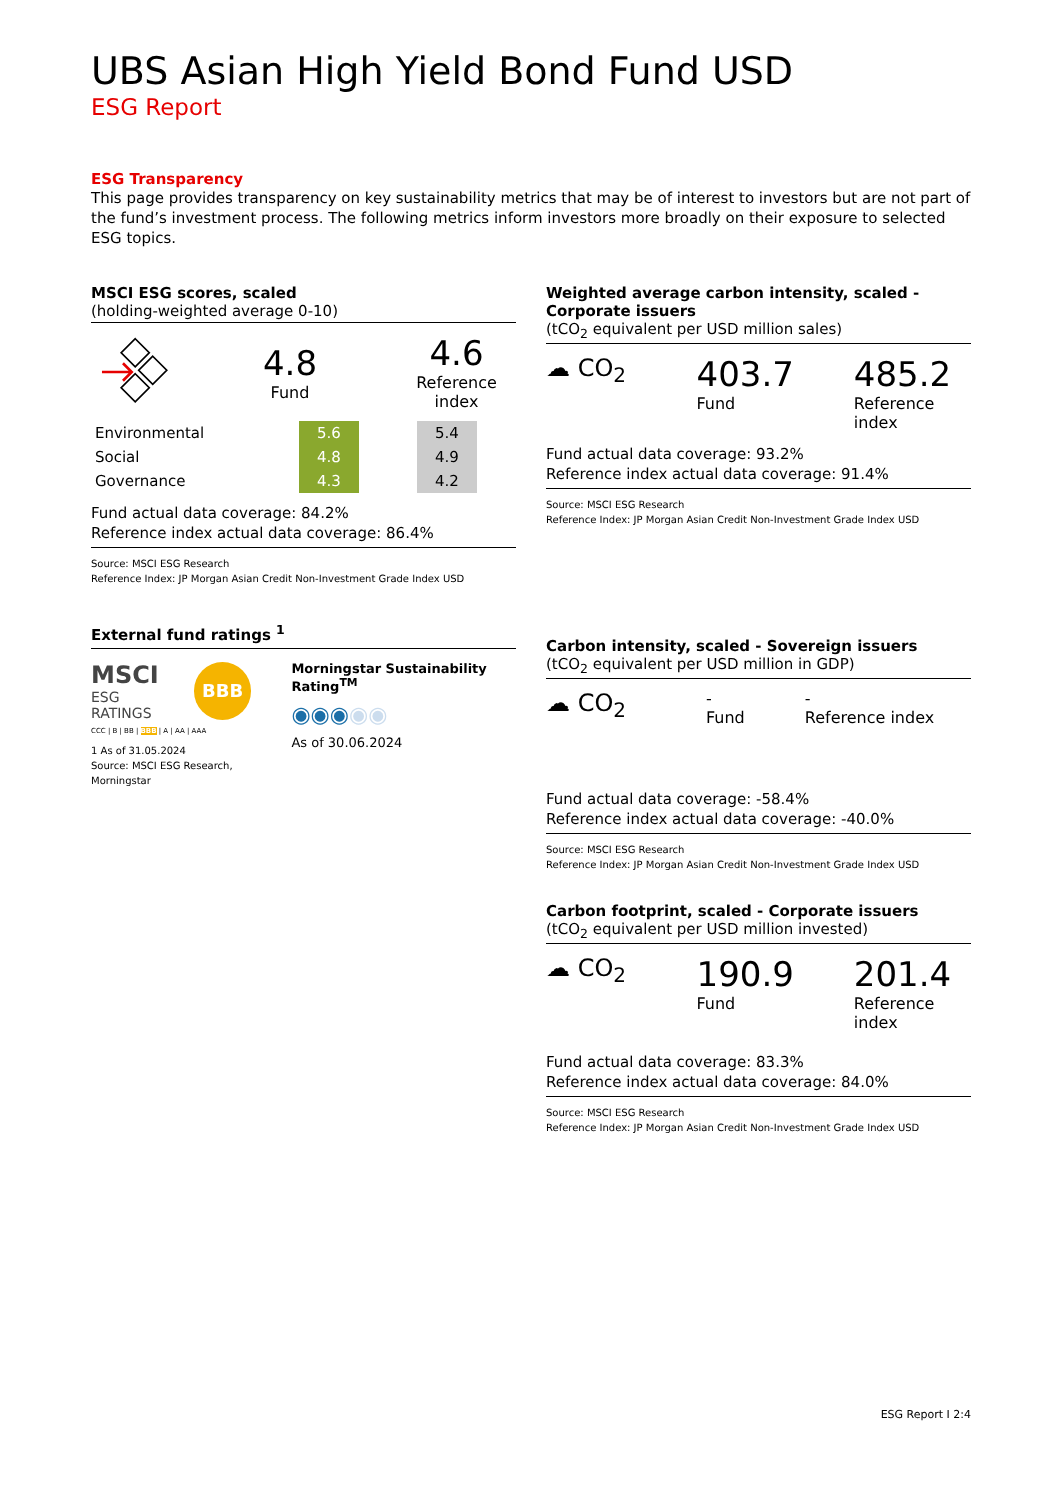UBS Asian High Yield Bond Fund USD
ESG Report
ESG Transparency
This page provides transparency on key sustainability metrics that may be of interest to investors but are not part of the fund’s investment process. The following metrics inform investors more broadly on their exposure to selected ESG topics.
MSCI ESG scores, scaled
(holding-weighted average 0-10)
4.8
Fund
4.6
Reference index
| Environmental | 5.6 | | 5.4 |
| Social | 4.8 | | 4.9 |
| Governance | 4.3 | | 4.2 |
Fund actual data coverage: 84.2%
Reference index actual data coverage: 86.4%
Source: MSCI ESG Research
Reference Index: JP Morgan Asian Credit Non-Investment Grade Index USD
External fund ratings <sup>1</sup>
MSCI
ESG RATINGS
BBB
CCC | B | BB | BBB | A | AA | AAA
1 As of 31.05.2024
Source: MSCI ESG Research, Morningstar
Morningstar Sustainability Rating<sup>TM</sup>
◉◉◉◉◉
As of 30.06.2024
Weighted average carbon intensity, scaled - Corporate issuers
(tCO<sub>2</sub> equivalent per USD million sales)
☁ CO<sub>2</sub>
403.7
Fund
485.2
Reference index
Fund actual data coverage: 93.2%
Reference index actual data coverage: 91.4%
Source: MSCI ESG Research
Reference Index: JP Morgan Asian Credit Non-Investment Grade Index USD
Carbon intensity, scaled - Sovereign issuers
(tCO<sub>2</sub> equivalent per USD million in GDP)
☁ CO<sub>2</sub>
-
Fund
-
Reference index
Fund actual data coverage: -58.4%
Reference index actual data coverage: -40.0%
Source: MSCI ESG Research
Reference Index: JP Morgan Asian Credit Non-Investment Grade Index USD
Carbon footprint, scaled - Corporate issuers
(tCO<sub>2</sub> equivalent per USD million invested)
☁ CO<sub>2</sub>
190.9
Fund
201.4
Reference index
Fund actual data coverage: 83.3%
Reference index actual data coverage: 84.0%
Source: MSCI ESG Research
Reference Index: JP Morgan Asian Credit Non-Investment Grade Index USD
ESG Report I 2:4